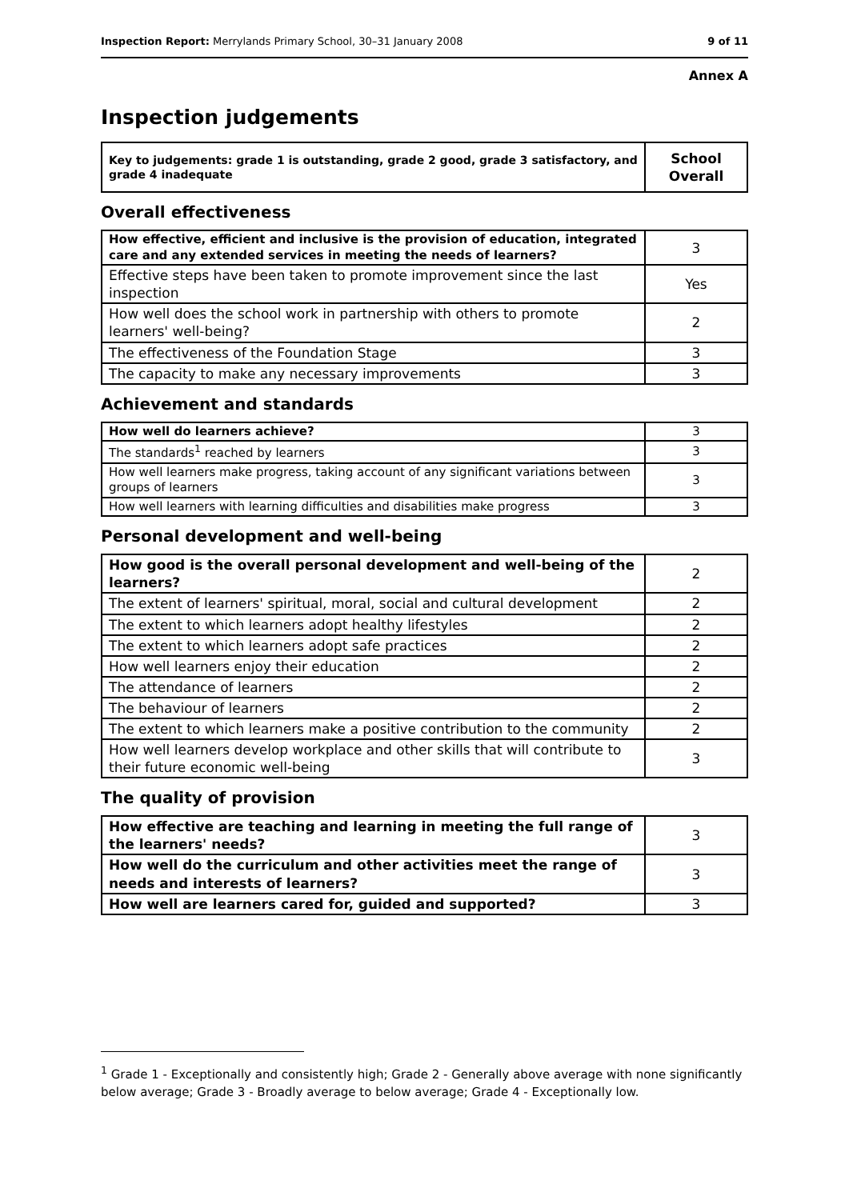Inspection Report: Merrylands Primary School, 30–31 January 2008 9 of 11
Annex A
Inspection judgements
| Key to judgements: grade 1 is outstanding, grade 2 good, grade 3 satisfactory, and grade 4 inadequate | School Overall |
Overall effectiveness
| How effective, efficient and inclusive is the provision of education, integrated care and any extended services in meeting the needs of learners? | 3 |
| Effective steps have been taken to promote improvement since the last inspection | Yes |
| How well does the school work in partnership with others to promote learners' well-being? | 2 |
| The effectiveness of the Foundation Stage | 3 |
| The capacity to make any necessary improvements | 3 |
Achievement and standards
| How well do learners achieve? | 3 |
| The standards<sup>1</sup> reached by learners | 3 |
| How well learners make progress, taking account of any significant variations between groups of learners | 3 |
| How well learners with learning difficulties and disabilities make progress | 3 |
Personal development and well-being
| How good is the overall personal development and well-being of the learners? | 2 |
| The extent of learners' spiritual, moral, social and cultural development | 2 |
| The extent to which learners adopt healthy lifestyles | 2 |
| The extent to which learners adopt safe practices | 2 |
| How well learners enjoy their education | 2 |
| The attendance of learners | 2 |
| The behaviour of learners | 2 |
| The extent to which learners make a positive contribution to the community | 2 |
| How well learners develop workplace and other skills that will contribute to their future economic well-being | 3 |
The quality of provision
| How effective are teaching and learning in meeting the full range of the learners' needs? | 3 |
| How well do the curriculum and other activities meet the range of needs and interests of learners? | 3 |
| How well are learners cared for, guided and supported? | 3 |
<sup>1</sup> Grade 1 - Exceptionally and consistently high; Grade 2 - Generally above average with none significantly below average; Grade 3 - Broadly average to below average; Grade 4 - Exceptionally low.